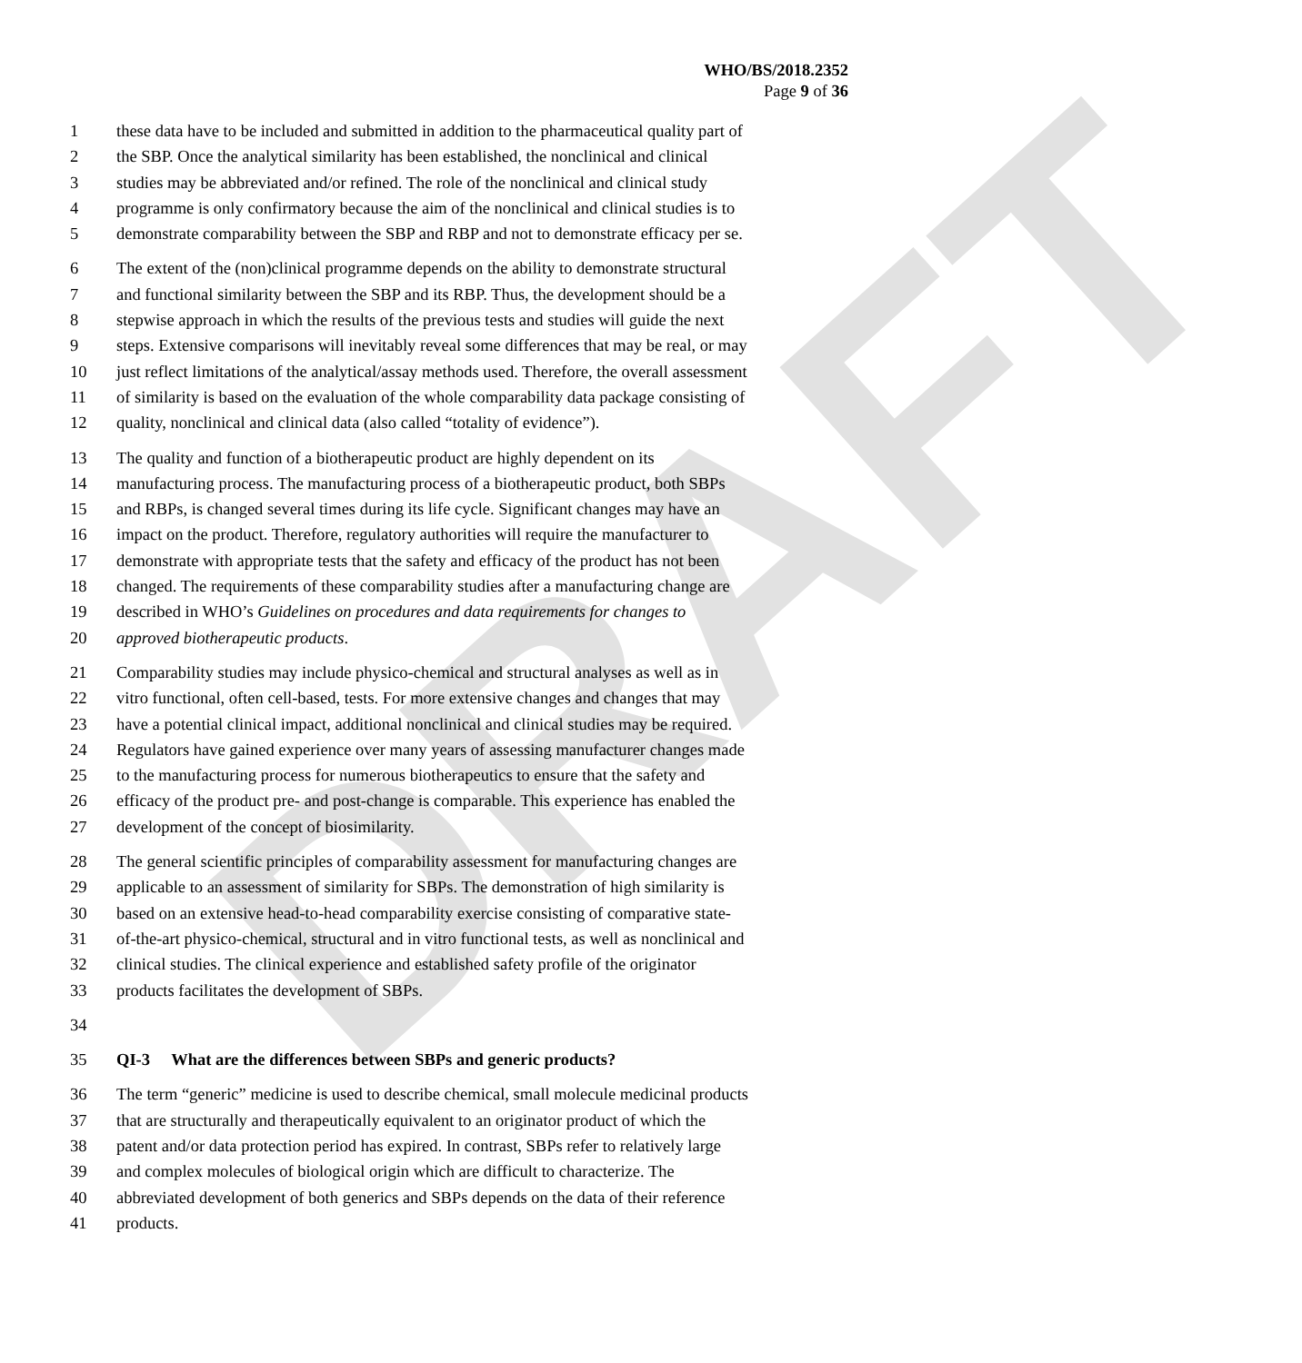DRAFT
WHO/BS/2018.2352
Page 9 of 36
1 these data have to be included and submitted in addition to the pharmaceutical quality part of
2 the SBP. Once the analytical similarity has been established, the nonclinical and clinical
3 studies may be abbreviated and/or refined. The role of the nonclinical and clinical study
4 programme is only confirmatory because the aim of the nonclinical and clinical studies is to
5 demonstrate comparability between the SBP and RBP and not to demonstrate efficacy per se.
6 The extent of the (non)clinical programme depends on the ability to demonstrate structural
7 and functional similarity between the SBP and its RBP. Thus, the development should be a
8 stepwise approach in which the results of the previous tests and studies will guide the next
9 steps. Extensive comparisons will inevitably reveal some differences that may be real, or may
10 just reflect limitations of the analytical/assay methods used. Therefore, the overall assessment
11 of similarity is based on the evaluation of the whole comparability data package consisting of
12 quality, nonclinical and clinical data (also called “totality of evidence”).
13 The quality and function of a biotherapeutic product are highly dependent on its
14 manufacturing process. The manufacturing process of a biotherapeutic product, both SBPs
15 and RBPs, is changed several times during its life cycle. Significant changes may have an
16 impact on the product. Therefore, regulatory authorities will require the manufacturer to
17 demonstrate with appropriate tests that the safety and efficacy of the product has not been
18 changed. The requirements of these comparability studies after a manufacturing change are
19 described in WHO’s Guidelines on procedures and data requirements for changes to
20 approved biotherapeutic products.
21 Comparability studies may include physico-chemical and structural analyses as well as in
22 vitro functional, often cell-based, tests. For more extensive changes and changes that may
23 have a potential clinical impact, additional nonclinical and clinical studies may be required.
24 Regulators have gained experience over many years of assessing manufacturer changes made
25 to the manufacturing process for numerous biotherapeutics to ensure that the safety and
26 efficacy of the product pre- and post-change is comparable. This experience has enabled the
27 development of the concept of biosimilarity.
28 The general scientific principles of comparability assessment for manufacturing changes are
29 applicable to an assessment of similarity for SBPs. The demonstration of high similarity is
30 based on an extensive head-to-head comparability exercise consisting of comparative state-
31 of-the-art physico-chemical, structural and in vitro functional tests, as well as nonclinical and
32 clinical studies. The clinical experience and established safety profile of the originator
33 products facilitates the development of SBPs.
34
35 QI-3 What are the differences between SBPs and generic products?
36 The term “generic” medicine is used to describe chemical, small molecule medicinal products
37 that are structurally and therapeutically equivalent to an originator product of which the
38 patent and/or data protection period has expired. In contrast, SBPs refer to relatively large
39 and complex molecules of biological origin which are difficult to characterize. The
40 abbreviated development of both generics and SBPs depends on the data of their reference
41 products.